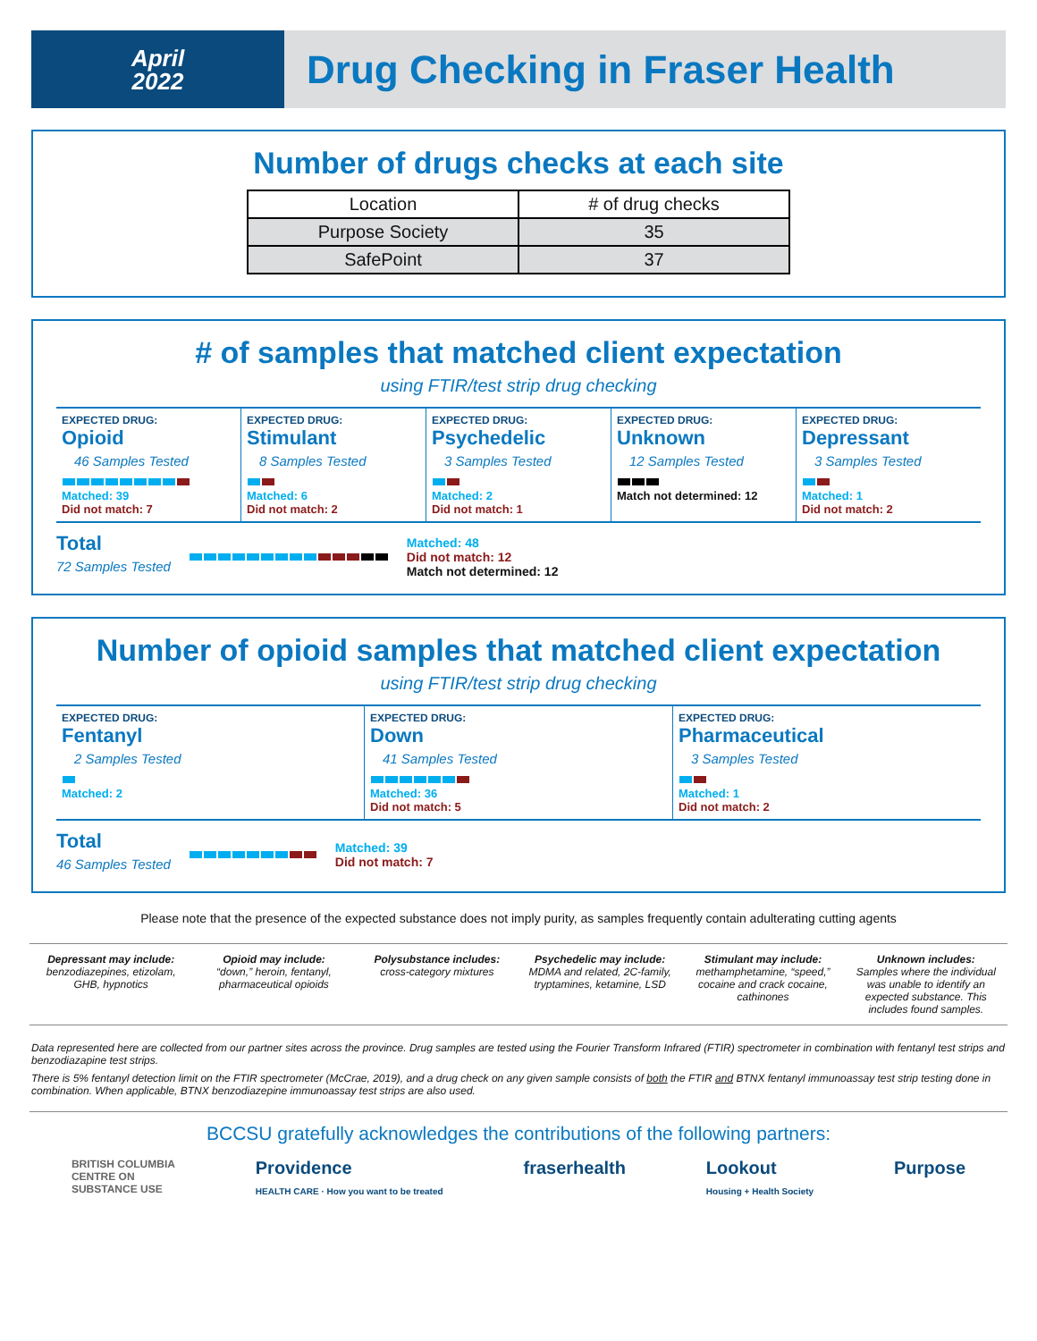April
2022
Drug Checking in Fraser Health
Number of drugs checks at each site
| Location | # of drug checks |
| --- | --- |
| Purpose Society | 35 |
| SafePoint | 37 |
# of samples that matched client expectation
using FTIR/test strip drug checking
EXPECTED DRUG:
Opioid
46 Samples Tested
Matched: 39
Did not match: 7
EXPECTED DRUG:
Stimulant
8 Samples Tested
Matched: 6
Did not match: 2
EXPECTED DRUG:
Psychedelic
3 Samples Tested
Matched: 2
Did not match: 1
EXPECTED DRUG:
Unknown
12 Samples Tested
Match not determined: 12
EXPECTED DRUG:
Depressant
3 Samples Tested
Matched: 1
Did not match: 2
Total
72 Samples Tested
Matched: 48
Did not match: 12
Match not determined: 12
Number of opioid samples that matched client expectation
using FTIR/test strip drug checking
EXPECTED DRUG:
Fentanyl
2 Samples Tested
Matched: 2
EXPECTED DRUG:
Down
41 Samples Tested
Matched: 36
Did not match: 5
EXPECTED DRUG:
Pharmaceutical
3 Samples Tested
Matched: 1
Did not match: 2
Total
46 Samples Tested
Matched: 39
Did not match: 7
Please note that the presence of the expected substance does not imply purity, as samples frequently contain adulterating cutting agents
Depressant may include:
benzodiazepines, etizolam, GHB, hypnotics
Opioid may include:
“down,” heroin, fentanyl, pharmaceutical opioids
Polysubstance includes:
cross-category mixtures
Psychedelic may include:
MDMA and related, 2C-family, tryptamines, ketamine, LSD
Stimulant may include:
methamphetamine, “speed,” cocaine and crack cocaine, cathinones
Unknown includes:
Samples where the individual was unable to identify an expected substance. This includes found samples.
Data represented here are collected from our partner sites across the province. Drug samples are tested using the Fourier Transform Infrared (FTIR) spectrometer in combination with fentanyl test strips and benzodiazapine test strips.
There is 5% fentanyl detection limit on the FTIR spectrometer (McCrae, 2019), and a drug check on any given sample consists of both the FTIR and BTNX fentanyl immunoassay test strip testing done in combination. When applicable, BTNX benzodiazepine immunoassay test strips are also used.
BCCSU gratefully acknowledges the contributions of the following partners:
BRITISH COLUMBIA
CENTRE ON
SUBSTANCE USE Providence
HEALTH CARE · How you want to be treated fraserhealth Lookout
Housing + Health Society Purpose